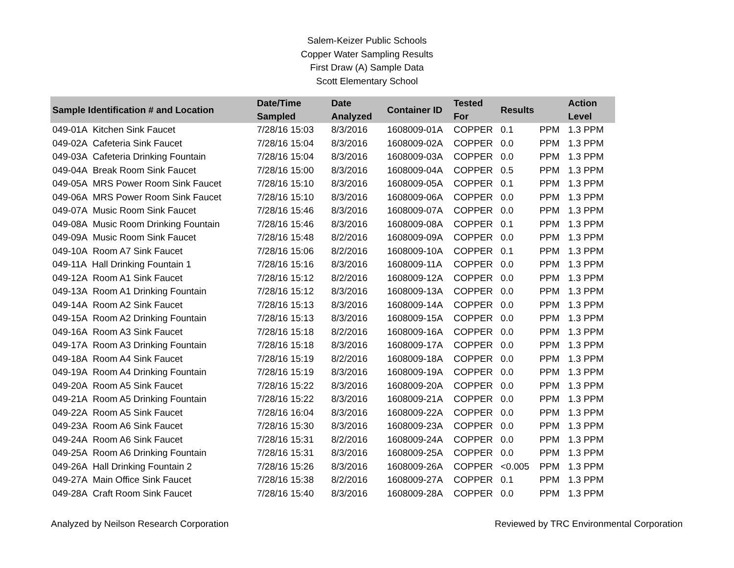Salem-Keizer Public Schools
Copper Water Sampling Results
First Draw (A) Sample Data
Scott Elementary School
| Sample Identification # and Location | Date/Time Sampled | Date Analyzed | Container ID | Tested For | Results | | Action Level |
| --- | --- | --- | --- | --- | --- | --- | --- |
| 049-01A Kitchen Sink Faucet | 7/28/16 15:03 | 8/3/2016 | 1608009-01A | COPPER | 0.1 | PPM | 1.3 PPM |
| 049-02A Cafeteria Sink Faucet | 7/28/16 15:04 | 8/3/2016 | 1608009-02A | COPPER | 0.0 | PPM | 1.3 PPM |
| 049-03A Cafeteria Drinking Fountain | 7/28/16 15:04 | 8/3/2016 | 1608009-03A | COPPER | 0.0 | PPM | 1.3 PPM |
| 049-04A Break Room Sink Faucet | 7/28/16 15:00 | 8/3/2016 | 1608009-04A | COPPER | 0.5 | PPM | 1.3 PPM |
| 049-05A MRS Power Room Sink Faucet | 7/28/16 15:10 | 8/3/2016 | 1608009-05A | COPPER | 0.1 | PPM | 1.3 PPM |
| 049-06A MRS Power Room Sink Faucet | 7/28/16 15:10 | 8/3/2016 | 1608009-06A | COPPER | 0.0 | PPM | 1.3 PPM |
| 049-07A Music Room Sink Faucet | 7/28/16 15:46 | 8/3/2016 | 1608009-07A | COPPER | 0.0 | PPM | 1.3 PPM |
| 049-08A Music Room Drinking Fountain | 7/28/16 15:46 | 8/3/2016 | 1608009-08A | COPPER | 0.1 | PPM | 1.3 PPM |
| 049-09A Music Room Sink Faucet | 7/28/16 15:48 | 8/2/2016 | 1608009-09A | COPPER | 0.0 | PPM | 1.3 PPM |
| 049-10A Room A7 Sink Faucet | 7/28/16 15:06 | 8/2/2016 | 1608009-10A | COPPER | 0.1 | PPM | 1.3 PPM |
| 049-11A Hall Drinking Fountain 1 | 7/28/16 15:16 | 8/3/2016 | 1608009-11A | COPPER | 0.0 | PPM | 1.3 PPM |
| 049-12A Room A1 Sink Faucet | 7/28/16 15:12 | 8/2/2016 | 1608009-12A | COPPER | 0.0 | PPM | 1.3 PPM |
| 049-13A Room A1 Drinking Fountain | 7/28/16 15:12 | 8/3/2016 | 1608009-13A | COPPER | 0.0 | PPM | 1.3 PPM |
| 049-14A Room A2 Sink Faucet | 7/28/16 15:13 | 8/3/2016 | 1608009-14A | COPPER | 0.0 | PPM | 1.3 PPM |
| 049-15A Room A2 Drinking Fountain | 7/28/16 15:13 | 8/3/2016 | 1608009-15A | COPPER | 0.0 | PPM | 1.3 PPM |
| 049-16A Room A3 Sink Faucet | 7/28/16 15:18 | 8/2/2016 | 1608009-16A | COPPER | 0.0 | PPM | 1.3 PPM |
| 049-17A Room A3 Drinking Fountain | 7/28/16 15:18 | 8/3/2016 | 1608009-17A | COPPER | 0.0 | PPM | 1.3 PPM |
| 049-18A Room A4 Sink Faucet | 7/28/16 15:19 | 8/2/2016 | 1608009-18A | COPPER | 0.0 | PPM | 1.3 PPM |
| 049-19A Room A4 Drinking Fountain | 7/28/16 15:19 | 8/3/2016 | 1608009-19A | COPPER | 0.0 | PPM | 1.3 PPM |
| 049-20A Room A5 Sink Faucet | 7/28/16 15:22 | 8/3/2016 | 1608009-20A | COPPER | 0.0 | PPM | 1.3 PPM |
| 049-21A Room A5 Drinking Fountain | 7/28/16 15:22 | 8/3/2016 | 1608009-21A | COPPER | 0.0 | PPM | 1.3 PPM |
| 049-22A Room A5 Sink Faucet | 7/28/16 16:04 | 8/3/2016 | 1608009-22A | COPPER | 0.0 | PPM | 1.3 PPM |
| 049-23A Room A6 Sink Faucet | 7/28/16 15:30 | 8/3/2016 | 1608009-23A | COPPER | 0.0 | PPM | 1.3 PPM |
| 049-24A Room A6 Sink Faucet | 7/28/16 15:31 | 8/2/2016 | 1608009-24A | COPPER | 0.0 | PPM | 1.3 PPM |
| 049-25A Room A6 Drinking Fountain | 7/28/16 15:31 | 8/3/2016 | 1608009-25A | COPPER | 0.0 | PPM | 1.3 PPM |
| 049-26A Hall Drinking Fountain 2 | 7/28/16 15:26 | 8/3/2016 | 1608009-26A | COPPER | <0.005 | PPM | 1.3 PPM |
| 049-27A Main Office Sink Faucet | 7/28/16 15:38 | 8/2/2016 | 1608009-27A | COPPER | 0.1 | PPM | 1.3 PPM |
| 049-28A Craft Room Sink Faucet | 7/28/16 15:40 | 8/3/2016 | 1608009-28A | COPPER | 0.0 | PPM | 1.3 PPM |
Analyzed by Neilson Research Corporation Reviewed by TRC Environmental Corporation